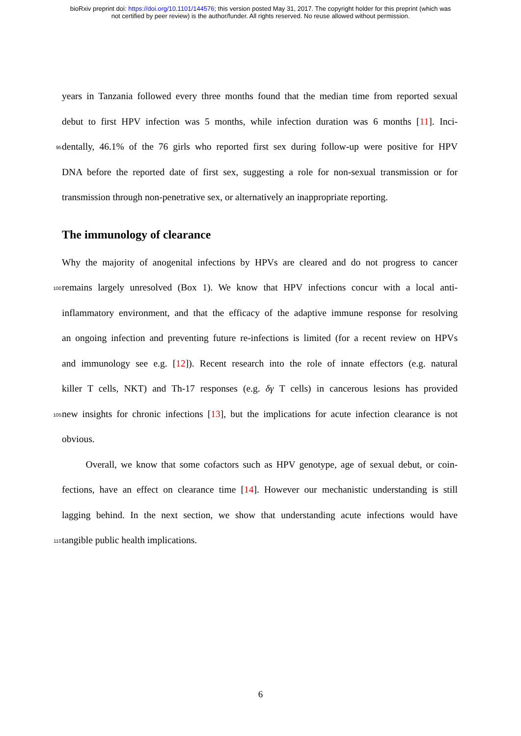bioRxiv preprint doi: https://doi.org/10.1101/144576; this version posted May 31, 2017. The copyright holder for this preprint (which was
not certified by peer review) is the author/funder. All rights reserved. No reuse allowed without permission.
years in Tanzania followed every three months found that the median time from reported sexual
debut to first HPV infection was 5 months, while infection duration was 6 months [11]. Inci-
95 dentally, 46.1% of the 76 girls who reported first sex during follow-up were positive for HPV
DNA before the reported date of first sex, suggesting a role for non-sexual transmission or for
transmission through non-penetrative sex, or alternatively an inappropriate reporting.
The immunology of clearance
Why the majority of anogenital infections by HPVs are cleared and do not progress to cancer
100 remains largely unresolved (Box 1). We know that HPV infections concur with a local anti-
inflammatory environment, and that the efficacy of the adaptive immune response for resolving
an ongoing infection and preventing future re-infections is limited (for a recent review on HPVs
and immunology see e.g. [12]). Recent research into the role of innate effectors (e.g. natural
killer T cells, NKT) and Th-17 responses (e.g. δγ T cells) in cancerous lesions has provided
105 new insights for chronic infections [13], but the implications for acute infection clearance is not
obvious.
Overall, we know that some cofactors such as HPV genotype, age of sexual debut, or coin-
fections, have an effect on clearance time [14]. However our mechanistic understanding is still
lagging behind. In the next section, we show that understanding acute infections would have
110 tangible public health implications.
6